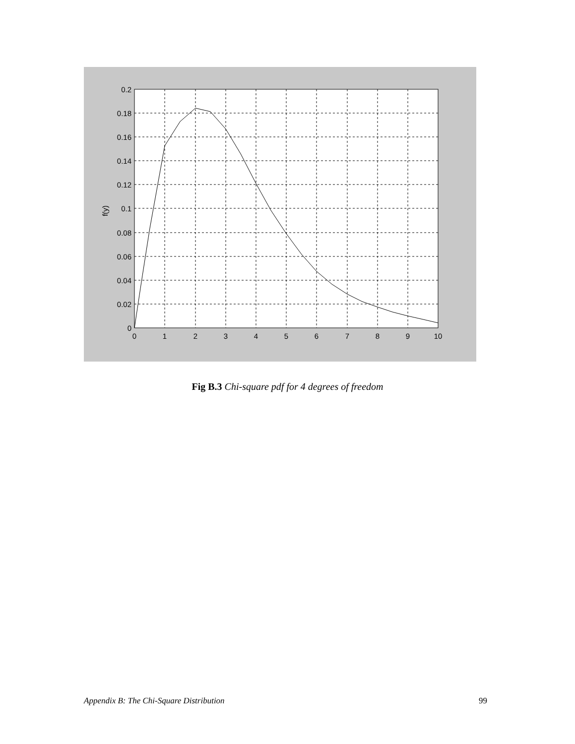0.2
0.18
0.16
0.14
0.12
0.1
0.08
0.06
0.04
0.02
0
0
1
2
3
4
5
6
7
8
9
10
f(y)
Fig B.3 Chi-square pdf for 4 degrees of freedom
Appendix B: The Chi-Square Distribution 99